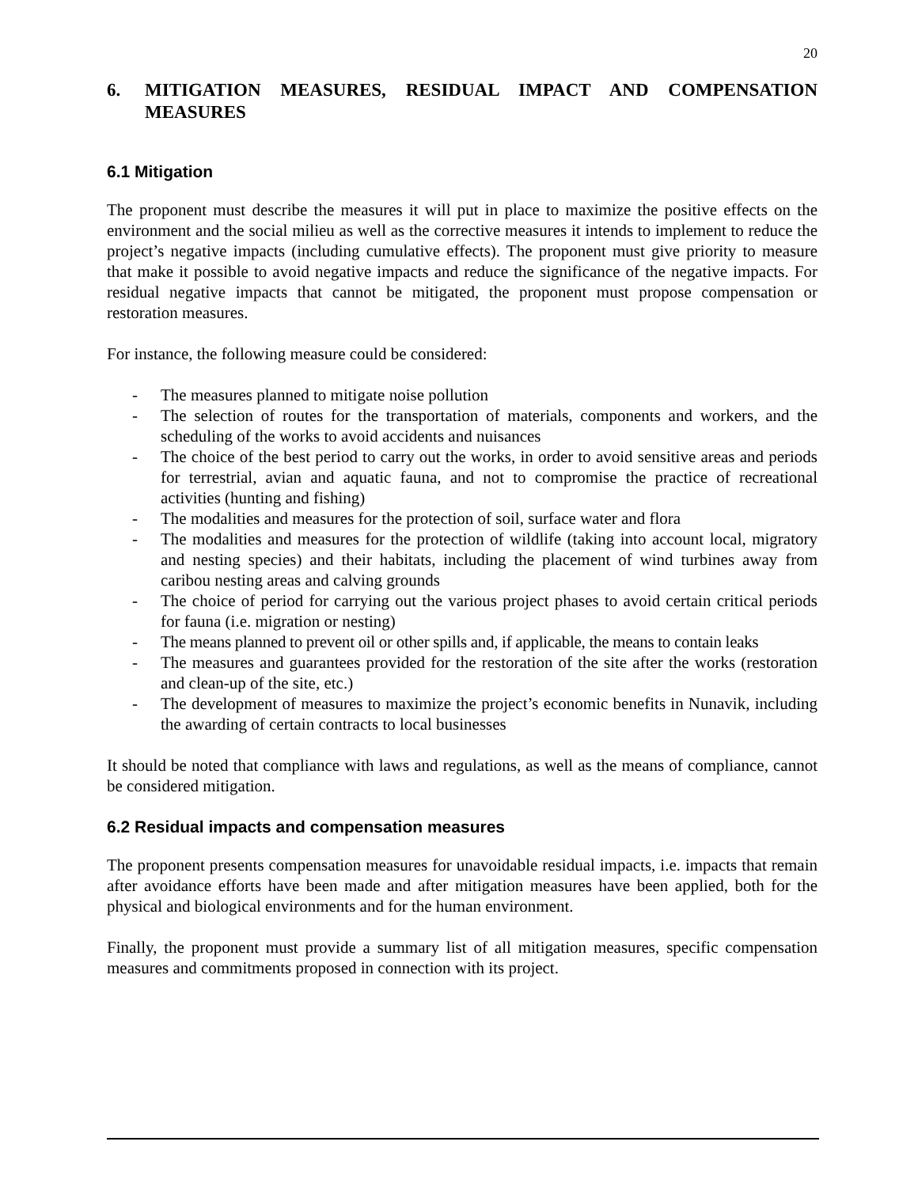20
6. MITIGATION MEASURES, RESIDUAL IMPACT AND COMPENSATION MEASURES
6.1 Mitigation
The proponent must describe the measures it will put in place to maximize the positive effects on the environment and the social milieu as well as the corrective measures it intends to implement to reduce the project’s negative impacts (including cumulative effects). The proponent must give priority to measure that make it possible to avoid negative impacts and reduce the significance of the negative impacts. For residual negative impacts that cannot be mitigated, the proponent must propose compensation or restoration measures.
For instance, the following measure could be considered:
- The measures planned to mitigate noise pollution
- The selection of routes for the transportation of materials, components and workers, and the scheduling of the works to avoid accidents and nuisances
- The choice of the best period to carry out the works, in order to avoid sensitive areas and periods for terrestrial, avian and aquatic fauna, and not to compromise the practice of recreational activities (hunting and fishing)
- The modalities and measures for the protection of soil, surface water and flora
- The modalities and measures for the protection of wildlife (taking into account local, migratory and nesting species) and their habitats, including the placement of wind turbines away from caribou nesting areas and calving grounds
- The choice of period for carrying out the various project phases to avoid certain critical periods for fauna (i.e. migration or nesting)
- The means planned to prevent oil or other spills and, if applicable, the means to contain leaks
- The measures and guarantees provided for the restoration of the site after the works (restoration and clean-up of the site, etc.)
- The development of measures to maximize the project’s economic benefits in Nunavik, including the awarding of certain contracts to local businesses
It should be noted that compliance with laws and regulations, as well as the means of compliance, cannot be considered mitigation.
6.2 Residual impacts and compensation measures
The proponent presents compensation measures for unavoidable residual impacts, i.e. impacts that remain after avoidance efforts have been made and after mitigation measures have been applied, both for the physical and biological environments and for the human environment.
Finally, the proponent must provide a summary list of all mitigation measures, specific compensation measures and commitments proposed in connection with its project.